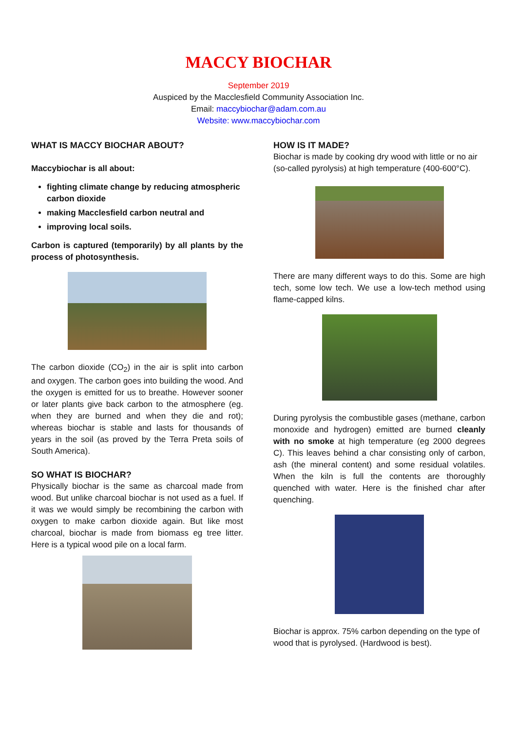MACCY BIOCHAR
September 2019
Auspiced by the Macclesfield Community Association Inc.
Email: maccybiochar@adam.com.au
Website: www.maccybiochar.com
WHAT IS MACCY BIOCHAR ABOUT?
Maccybiochar is all about:
fighting climate change by reducing atmospheric carbon dioxide
making Macclesfield carbon neutral and
improving local soils.
Carbon is captured (temporarily) by all plants by the process of photosynthesis.
The carbon dioxide (CO<sub>2</sub>) in the air is split into carbon and oxygen. The carbon goes into building the wood. And the oxygen is emitted for us to breathe. However sooner or later plants give back carbon to the atmosphere (eg. when they are burned and when they die and rot); whereas biochar is stable and lasts for thousands of years in the soil (as proved by the Terra Preta soils of South America).
SO WHAT IS BIOCHAR?
Physically biochar is the same as charcoal made from wood. But unlike charcoal biochar is not used as a fuel. If it was we would simply be recombining the carbon with oxygen to make carbon dioxide again. But like most charcoal, biochar is made from biomass eg tree litter. Here is a typical wood pile on a local farm.
HOW IS IT MADE?
Biochar is made by cooking dry wood with little or no air (so-called pyrolysis) at high temperature (400-600°C).
There are many different ways to do this. Some are high tech, some low tech. We use a low-tech method using flame-capped kilns.
During pyrolysis the combustible gases (methane, carbon monoxide and hydrogen) emitted are burned cleanly with no smoke at high temperature (eg 2000 degrees C). This leaves behind a char consisting only of carbon, ash (the mineral content) and some residual volatiles. When the kiln is full the contents are thoroughly quenched with water. Here is the finished char after quenching.
Biochar is approx. 75% carbon depending on the type of wood that is pyrolysed. (Hardwood is best).